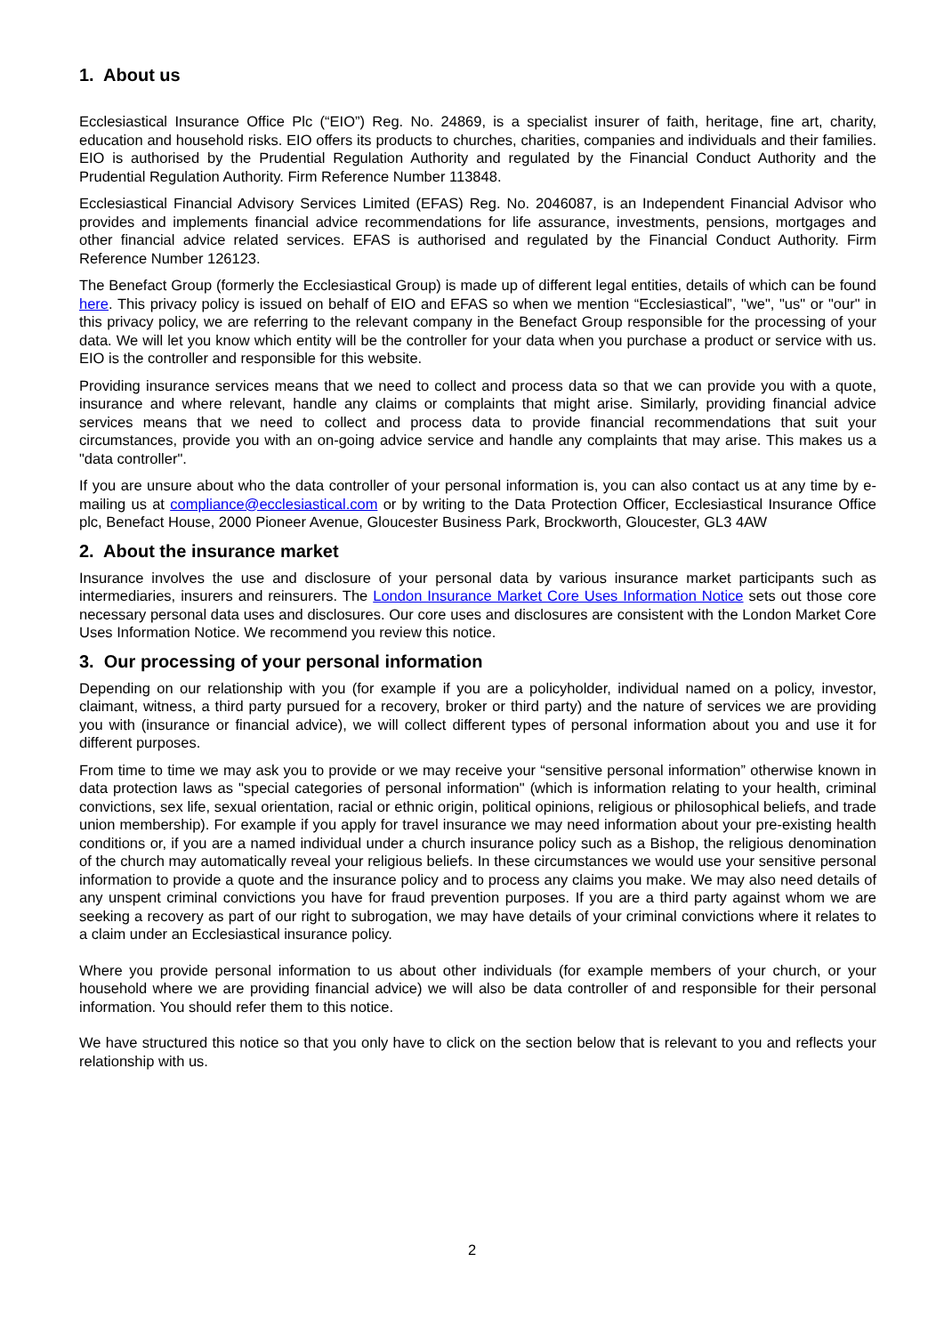1. About us
Ecclesiastical Insurance Office Plc (“EIO”) Reg. No. 24869, is a specialist insurer of faith, heritage, fine art, charity, education and household risks. EIO offers its products to churches, charities, companies and individuals and their families. EIO is authorised by the Prudential Regulation Authority and regulated by the Financial Conduct Authority and the Prudential Regulation Authority. Firm Reference Number 113848.
Ecclesiastical Financial Advisory Services Limited (EFAS) Reg. No. 2046087, is an Independent Financial Advisor who provides and implements financial advice recommendations for life assurance, investments, pensions, mortgages and other financial advice related services. EFAS is authorised and regulated by the Financial Conduct Authority. Firm Reference Number 126123.
The Benefact Group (formerly the Ecclesiastical Group) is made up of different legal entities, details of which can be found here. This privacy policy is issued on behalf of EIO and EFAS so when we mention “Ecclesiastical”, "we", "us" or "our" in this privacy policy, we are referring to the relevant company in the Benefact Group responsible for the processing of your data. We will let you know which entity will be the controller for your data when you purchase a product or service with us. EIO is the controller and responsible for this website.
Providing insurance services means that we need to collect and process data so that we can provide you with a quote, insurance and where relevant, handle any claims or complaints that might arise. Similarly, providing financial advice services means that we need to collect and process data to provide financial recommendations that suit your circumstances, provide you with an on-going advice service and handle any complaints that may arise. This makes us a "data controller".
If you are unsure about who the data controller of your personal information is, you can also contact us at any time by e-mailing us at compliance@ecclesiastical.com or by writing to the Data Protection Officer, Ecclesiastical Insurance Office plc, Benefact House, 2000 Pioneer Avenue, Gloucester Business Park, Brockworth, Gloucester, GL3 4AW
2. About the insurance market
Insurance involves the use and disclosure of your personal data by various insurance market participants such as intermediaries, insurers and reinsurers. The London Insurance Market Core Uses Information Notice sets out those core necessary personal data uses and disclosures. Our core uses and disclosures are consistent with the London Market Core Uses Information Notice. We recommend you review this notice.
3. Our processing of your personal information
Depending on our relationship with you (for example if you are a policyholder, individual named on a policy, investor, claimant, witness, a third party pursued for a recovery, broker or third party) and the nature of services we are providing you with (insurance or financial advice), we will collect different types of personal information about you and use it for different purposes.
From time to time we may ask you to provide or we may receive your “sensitive personal information” otherwise known in data protection laws as "special categories of personal information" (which is information relating to your health, criminal convictions, sex life, sexual orientation, racial or ethnic origin, political opinions, religious or philosophical beliefs, and trade union membership). For example if you apply for travel insurance we may need information about your pre-existing health conditions or, if you are a named individual under a church insurance policy such as a Bishop, the religious denomination of the church may automatically reveal your religious beliefs. In these circumstances we would use your sensitive personal information to provide a quote and the insurance policy and to process any claims you make. We may also need details of any unspent criminal convictions you have for fraud prevention purposes. If you are a third party against whom we are seeking a recovery as part of our right to subrogation, we may have details of your criminal convictions where it relates to a claim under an Ecclesiastical insurance policy.
Where you provide personal information to us about other individuals (for example members of your church, or your household where we are providing financial advice) we will also be data controller of and responsible for their personal information. You should refer them to this notice.
We have structured this notice so that you only have to click on the section below that is relevant to you and reflects your relationship with us.
2